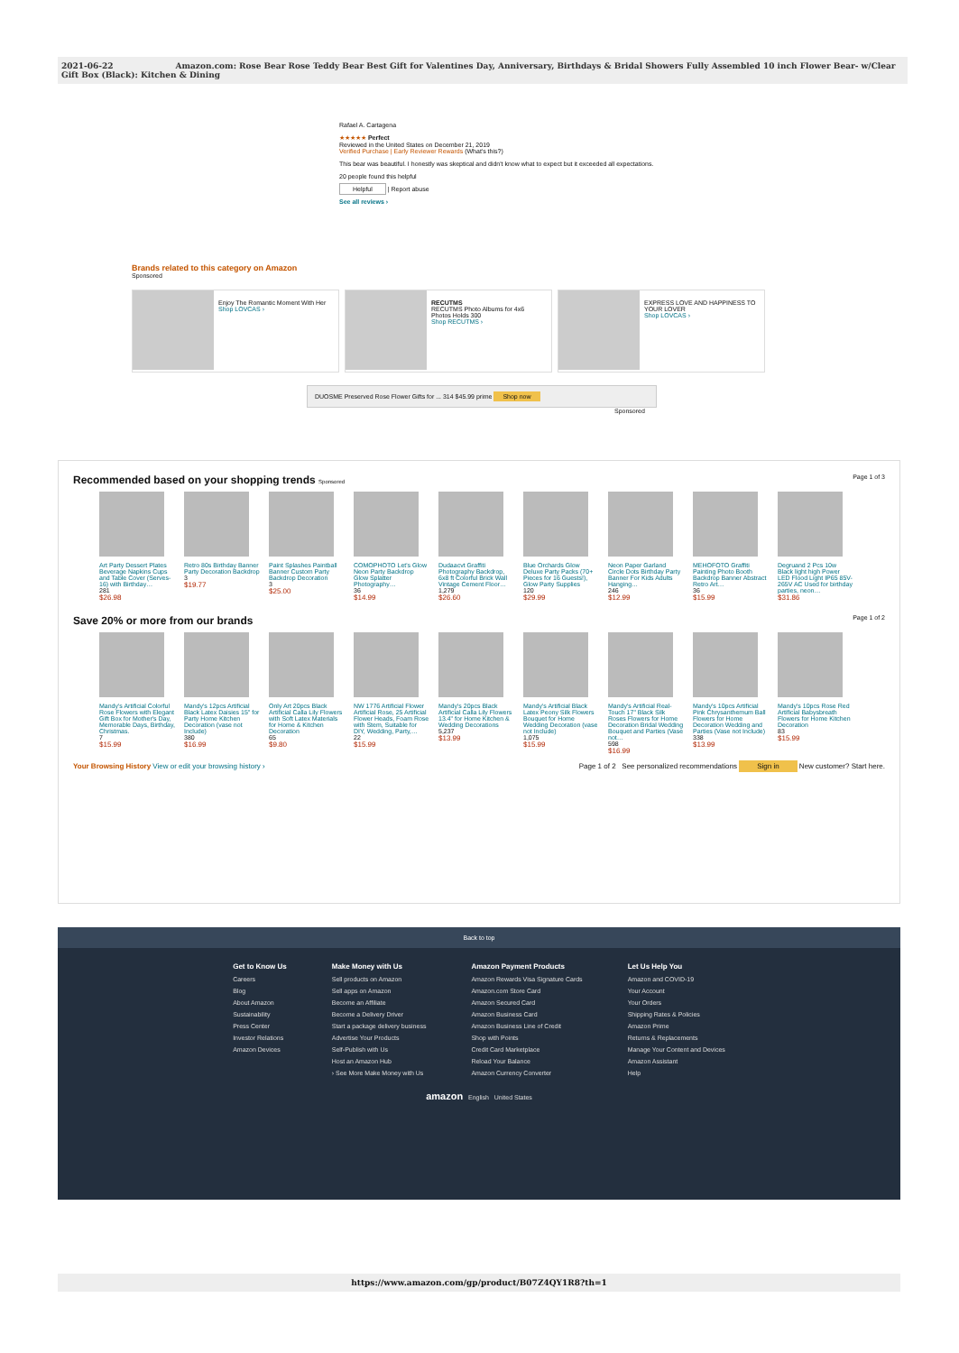2021-06-22 Amazon.com: Rose Bear Rose Teddy Bear Best Gift for Valentines Day, Anniversary, Birthdays & Bridal Showers Fully Assembled 10 inch Flower Bear- w/Clear Gift Box (Black): Kitchen & Dining
Rafael A. Cartagena
★★★★★ Perfect
Reviewed in the United States on December 21, 2019
Verified Purchase | Early Reviewer Rewards (What's this?)
This bear was beautiful. I honestly was skeptical and didn't know what to expect but it exceeded all expectations.
20 people found this helpful
Helpful | Report abuse
See all reviews ›
Brands related to this category on Amazon
Sponsored
Enjoy The Romantic Moment With Her
Shop LOVCAS ›
RECUTMS
RECUTMS Photo Albums for 4x6 Photos Holds 300
Shop RECUTMS ›
EXPRESS LOVE AND HAPPINESS TO YOUR LOVER
Shop LOVCAS ›
DUOSME Preserved Rose Flower Gifts for ... 314 $45.99 prime Shop now
Sponsored
Recommended based on your shopping trends Sponsored Page 1 of 3
Art Party Dessert Plates Beverage Napkins Cups and Table Cover (Serves-16) with Birthday…
281
$26.98
Retro 80s Birthday Banner Party Decoration Backdrop
3
$19.77
Paint Splashes Paintball Banner Custom Party Backdrop Decoration
3
$25.00
COMOPHOTO Let's Glow Neon Party Backdrop Glow Splatter Photography…
36
$14.99
Dudaacvt Graffiti Photography Backdrop, 6x8 ft Colorful Brick Wall Vintage Cement Floor…
1,279
$26.60
Blue Orchards Glow Deluxe Party Packs (70+ Pieces for 16 Guests!), Glow Party Supplies
120
$29.99
Neon Paper Garland Circle Dots Birthday Party Banner For Kids Adults Hanging…
246
$12.99
MEHOFOTO Graffiti Painting Photo Booth Backdrop Banner Abstract Retro Art…
36
$15.99
Degruand 2 Pcs 10w Black light high Power LED Flood Light IP65 85V-265V AC Used for birthday parties, neon…
$31.86
Save 20% or more from our brands Page 1 of 2
Mandy's Artificial Colorful Rose Flowers with Elegant Gift Box for Mother's Day, Memorable Days, Birthday, Christmas.
7
$15.99
Mandy's 12pcs Artificial Black Latex Daisies 15" for Party Home Kitchen Decoration (vase not Include)
380
$16.99
Only Art 20pcs Black Artificial Calla Lily Flowers with Soft Latex Materials for Home & Kitchen Decoration
65
$9.80
NW 1776 Artificial Flower Artificial Rose, 25 Artificial Flower Heads, Foam Rose with Stem, Suitable for DIY, Wedding, Party,…
22
$15.99
Mandy's 20pcs Black Artificial Calla Lily Flowers 13.4" for Home Kitchen & Wedding Decorations
5,237
$13.99
Mandy's Artificial Black Latex Peony Silk Flowers Bouquet for Home Wedding Decoration (vase not Include)
1,075
$15.99
Mandy's Artificial Real-Touch 17" Black Silk Roses Flowers for Home Decoration Bridal Wedding Bouquet and Parties (Vase not…
598
$16.99
Mandy's 10pcs Artificial Pink Chrysanthemum Ball Flowers for Home Decoration Wedding and Parties (Vase not Include)
338
$13.99
Mandy's 10pcs Rose Red Artificial Babysbreath Flowers for Home Kitchen Decoration
83
$15.99
Your Browsing History View or edit your browsing history › Page 1 of 2 See personalized recommendations Sign in New customer? Start here.
Back to top
Get to Know Us
Careers
Blog
About Amazon
Sustainability
Press Center
Investor Relations
Amazon Devices
Make Money with Us
Sell products on Amazon
Sell apps on Amazon
Become an Affiliate
Become a Delivery Driver
Start a package delivery business
Advertise Your Products
Self-Publish with Us
Host an Amazon Hub
› See More Make Money with Us
Amazon Payment Products
Amazon Rewards Visa Signature Cards
Amazon.com Store Card
Amazon Secured Card
Amazon Business Card
Amazon Business Line of Credit
Shop with Points
Credit Card Marketplace
Reload Your Balance
Amazon Currency Converter
Let Us Help You
Amazon and COVID-19
Your Account
Your Orders
Shipping Rates & Policies
Amazon Prime
Returns & Replacements
Manage Your Content and Devices
Amazon Assistant
Help
amazon English United States
https://www.amazon.com/gp/product/B07Z4QY1R8?th=1